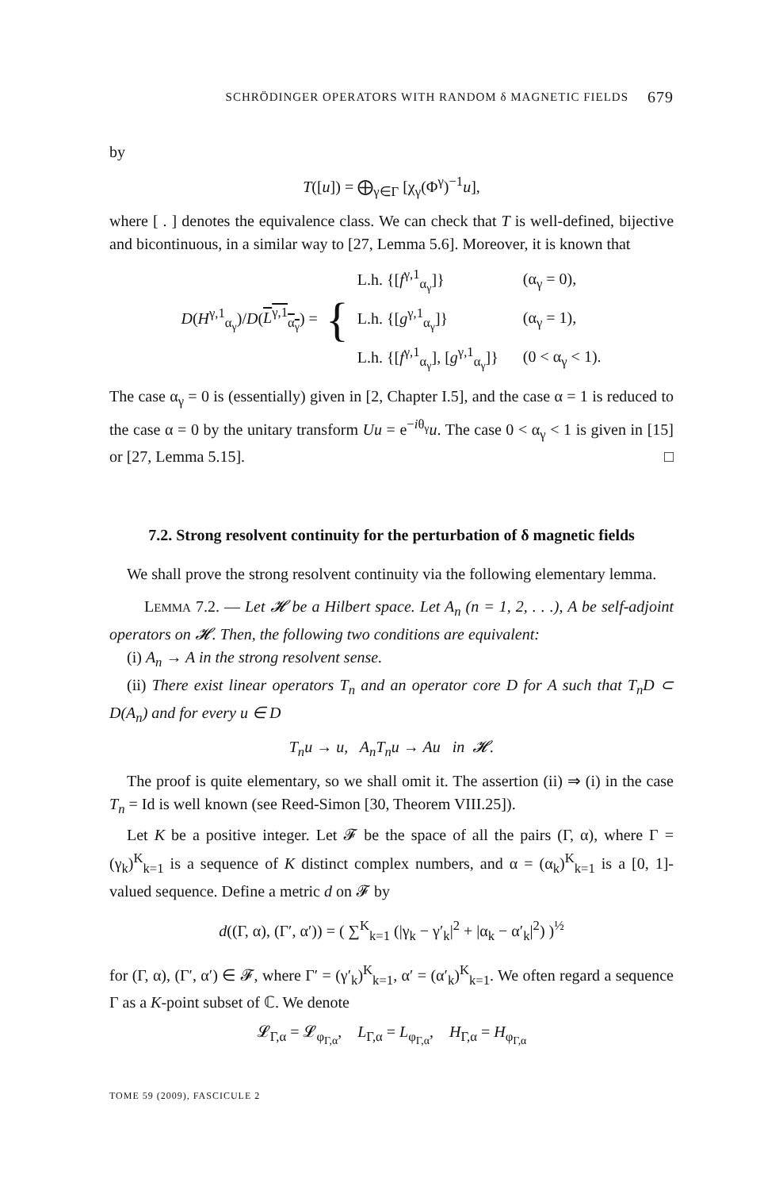SCHRÖDINGER OPERATORS WITH RANDOM δ MAGNETIC FIELDS 679
by
T([u]) = ⨁<sub>γ∈Γ</sub> [χ<sub>γ</sub>(Φ<sup>γ</sup>)<sup>−1</sup>u],
where [ . ] denotes the equivalence class. We can check that T is well-defined, bijective and bicontinuous, in a similar way to [27, Lemma 5.6]. Moreover, it is known that
D(H<sup>γ,1</sup><sub>α<sub>γ</sub></sub>)/D(L<sup>γ,1</sup><sub>α<sub>γ</sub></sub>) = {
| L.h. {[ f<sup>γ,1</sup><sub>α<sub>γ</sub></sub>]} | (α<sub>γ</sub> = 0), |
| L.h. {[ g<sup>γ,1</sup><sub>α<sub>γ</sub></sub>]} | (α<sub>γ</sub> = 1), |
| L.h. {[ f<sup>γ,1</sup><sub>α<sub>γ</sub></sub>], [ g<sup>γ,1</sup><sub>α<sub>γ</sub></sub>]} | (0 < α<sub>γ</sub> < 1). |
The case α<sub>γ</sub> = 0 is (essentially) given in [2, Chapter I.5], and the case α = 1 is reduced to the case α = 0 by the unitary transform Uu = e<sup>−iθ<sub>γ</sub></sup>u. The case 0 < α<sub>γ</sub> < 1 is given in [15] or [27, Lemma 5.15]. □
7.2. Strong resolvent continuity for the perturbation of δ magnetic fields
We shall prove the strong resolvent continuity via the following elementary lemma.
LEMMA 7.2. — Let 𝓗 be a Hilbert space. Let A<sub>n</sub> (n = 1, 2, . . .), A be self-adjoint operators on 𝓗. Then, the following two conditions are equivalent:
(i) A<sub>n</sub> → A in the strong resolvent sense.
(ii) There exist linear operators T<sub>n</sub> and an operator core D for A such that T<sub>n</sub>D ⊂ D(A<sub>n</sub>) and for every u ∈ D
T<sub>n</sub>u → u, A<sub>n</sub>T<sub>n</sub>u → Au in 𝓗.
The proof is quite elementary, so we shall omit it. The assertion (ii) ⇒ (i) in the case T<sub>n</sub> = Id is well known (see Reed-Simon [30, Theorem VIII.25]).
Let K be a positive integer. Let 𝓕 be the space of all the pairs (Γ, α), where Γ = (γ<sub>k</sub>)<sup>K</sup><sub>k=1</sub> is a sequence of K distinct complex numbers, and α = (α<sub>k</sub>)<sup>K</sup><sub>k=1</sub> is a [0, 1]-valued sequence. Define a metric d on 𝓕 by
d((Γ, α), (Γ′, α′)) = ( ∑<sup>K</sup><sub>k=1</sub> (|γ<sub>k</sub> − γ′<sub>k</sub>|<sup>2</sup> + |α<sub>k</sub> − α′<sub>k</sub>|<sup>2</sup>) )<sup>½</sup>
for (Γ, α), (Γ′, α′) ∈ 𝓕, where Γ′ = (γ′<sub>k</sub>)<sup>K</sup><sub>k=1</sub>, α′ = (α′<sub>k</sub>)<sup>K</sup><sub>k=1</sub>. We often regard a sequence Γ as a K-point subset of ℂ. We denote
𝓛<sub>Γ,α</sub> = 𝓛<sub>φ<sub>Γ,α</sub></sub>, L<sub>Γ,α</sub> = L<sub>φ<sub>Γ,α</sub></sub>, H<sub>Γ,α</sub> = H<sub>φ<sub>Γ,α</sub></sub>
TOME 59 (2009), FASCICULE 2